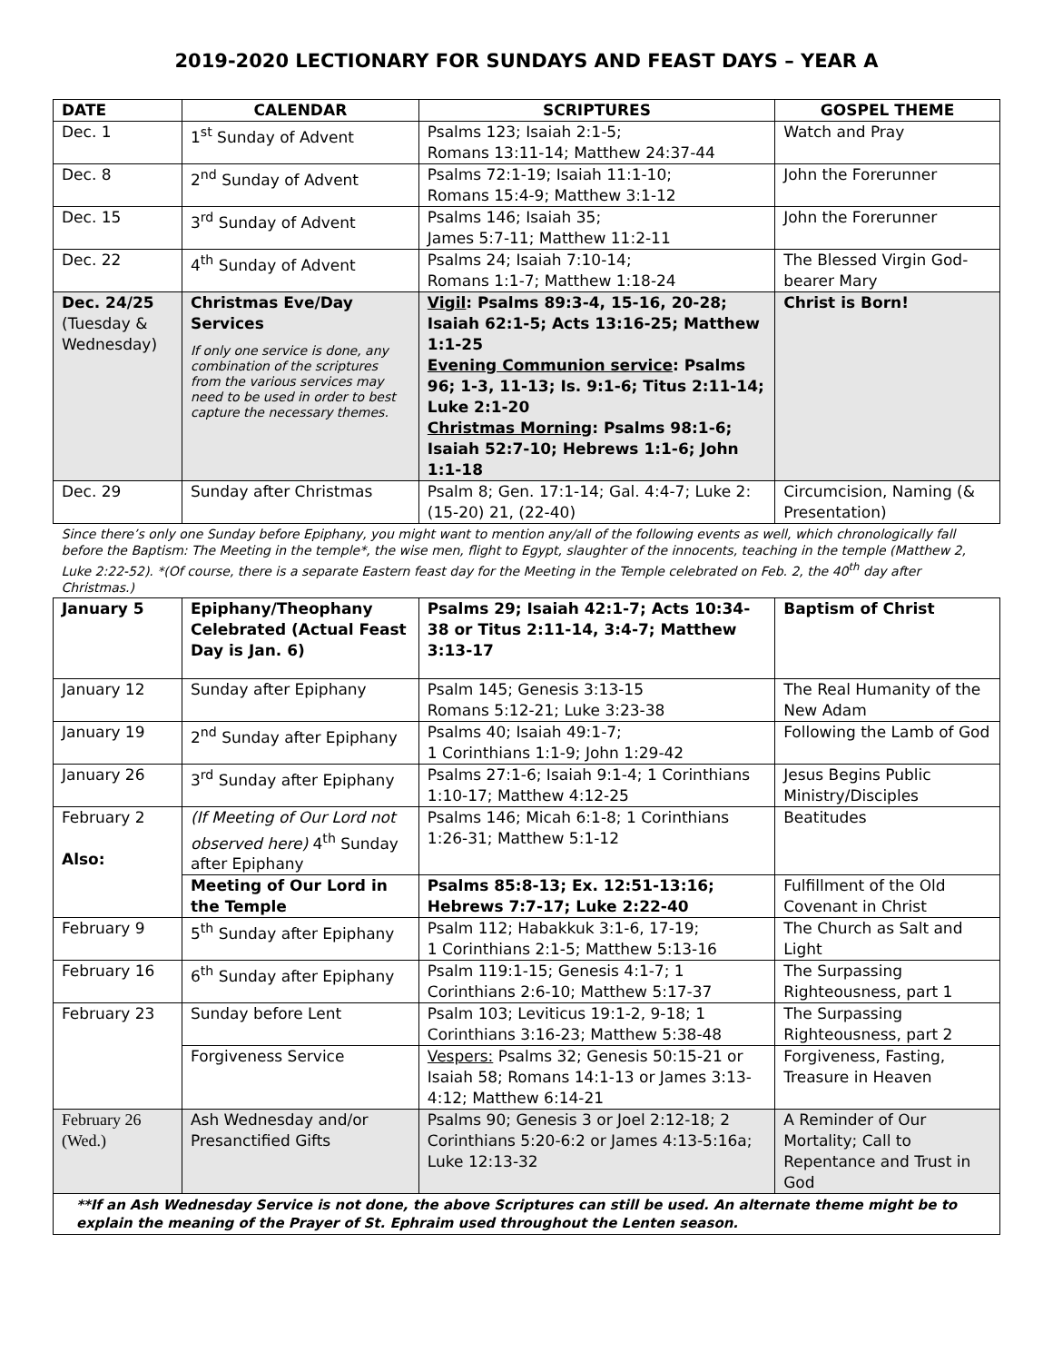2019-2020 LECTIONARY FOR SUNDAYS AND FEAST DAYS – YEAR A
| DATE | CALENDAR | SCRIPTURES | GOSPEL THEME |
| --- | --- | --- | --- |
| Dec. 1 | 1<sup>st</sup> Sunday of Advent | Psalms 123; Isaiah 2:1-5; Romans 13:11-14; Matthew 24:37-44 | Watch and Pray |
| Dec. 8 | 2<sup>nd</sup> Sunday of Advent | Psalms 72:1-19; Isaiah 11:1-10; Romans 15:4-9; Matthew 3:1-12 | John the Forerunner |
| Dec. 15 | 3<sup>rd</sup> Sunday of Advent | Psalms 146; Isaiah 35; James 5:7-11; Matthew 11:2-11 | John the Forerunner |
| Dec. 22 | 4<sup>th</sup> Sunday of Advent | Psalms 24; Isaiah 7:10-14; Romans 1:1-7; Matthew 1:18-24 | The Blessed Virgin God-bearer Mary |
| Dec. 24/25 (Tuesday & Wednesday) | Christmas Eve/Day Services If only one service is done, any combination of the scriptures from the various services may need to be used in order to best capture the necessary themes. | Vigil : Psalms 89:3-4, 15-16, 20-28; Isaiah 62:1-5; Acts 13:16-25; Matthew 1:1-25 Evening Communion service : Psalms 96; 1-3, 11-13; Is. 9:1-6; Titus 2:11-14; Luke 2:1-20 Christmas Morning : Psalms 98:1-6; Isaiah 52:7-10; Hebrews 1:1-6; John 1:1-18 | Christ is Born! |
| Dec. 29 | Sunday after Christmas | Psalm 8; Gen. 17:1-14; Gal. 4:4-7; Luke 2:(15-20) 21, (22-40) | Circumcision, Naming (& Presentation) |
| Since there’s only one Sunday before Epiphany, you might want to mention any/all of the following events as well, which chronologically fall before the Baptism: The Meeting in the temple*, the wise men, flight to Egypt, slaughter of the innocents, teaching in the temple (Matthew 2, Luke 2:22-52). *(Of course, there is a separate Eastern feast day for the Meeting in the Temple celebrated on Feb. 2, the 40<sup>th</sup> day after Christmas.) | | | |
| January 5 | Epiphany/Theophany Celebrated (Actual Feast Day is Jan. 6) | Psalms 29; Isaiah 42:1-7; Acts 10:34-38 or Titus 2:11-14, 3:4-7; Matthew 3:13-17 | Baptism of Christ |
| January 12 | Sunday after Epiphany | Psalm 145; Genesis 3:13-15 Romans 5:12-21; Luke 3:23-38 | The Real Humanity of the New Adam |
| January 19 | 2<sup>nd</sup> Sunday after Epiphany | Psalms 40; Isaiah 49:1-7; 1 Corinthians 1:1-9; John 1:29-42 | Following the Lamb of God |
| January 26 | 3<sup>rd</sup> Sunday after Epiphany | Psalms 27:1-6; Isaiah 9:1-4; 1 Corinthians 1:10-17; Matthew 4:12-25 | Jesus Begins Public Ministry/Disciples |
| February 2 Also: | (If Meeting of Our Lord not observed here) 4<sup>th</sup> Sunday after Epiphany | Psalms 146; Micah 6:1-8; 1 Corinthians 1:26-31; Matthew 5:1-12 | Beatitudes |
| | Meeting of Our Lord in the Temple | Psalms 85:8-13; Ex. 12:51-13:16; Hebrews 7:7-17; Luke 2:22-40 | Fulfillment of the Old Covenant in Christ |
| February 9 | 5<sup>th</sup> Sunday after Epiphany | Psalm 112; Habakkuk 3:1-6, 17-19; 1 Corinthians 2:1-5; Matthew 5:13-16 | The Church as Salt and Light |
| February 16 | 6<sup>th</sup> Sunday after Epiphany | Psalm 119:1-15; Genesis 4:1-7; 1 Corinthians 2:6-10; Matthew 5:17-37 | The Surpassing Righteousness, part 1 |
| February 23 | Sunday before Lent | Psalm 103; Leviticus 19:1-2, 9-18; 1 Corinthians 3:16-23; Matthew 5:38-48 | The Surpassing Righteousness, part 2 |
| | Forgiveness Service | Vespers: Psalms 32; Genesis 50:15-21 or Isaiah 58; Romans 14:1-13 or James 3:13-4:12; Matthew 6:14-21 | Forgiveness, Fasting, Treasure in Heaven |
| February 26 (Wed.) | Ash Wednesday and/or Presanctified Gifts | Psalms 90; Genesis 3 or Joel 2:12-18; 2 Corinthians 5:20-6:2 or James 4:13-5:16a; Luke 12:13-32 | A Reminder of Our Mortality; Call to Repentance and Trust in God |
| **If an Ash Wednesday Service is not done, the above Scriptures can still be used. An alternate theme might be to explain the meaning of the Prayer of St. Ephraim used throughout the Lenten season. | | | |